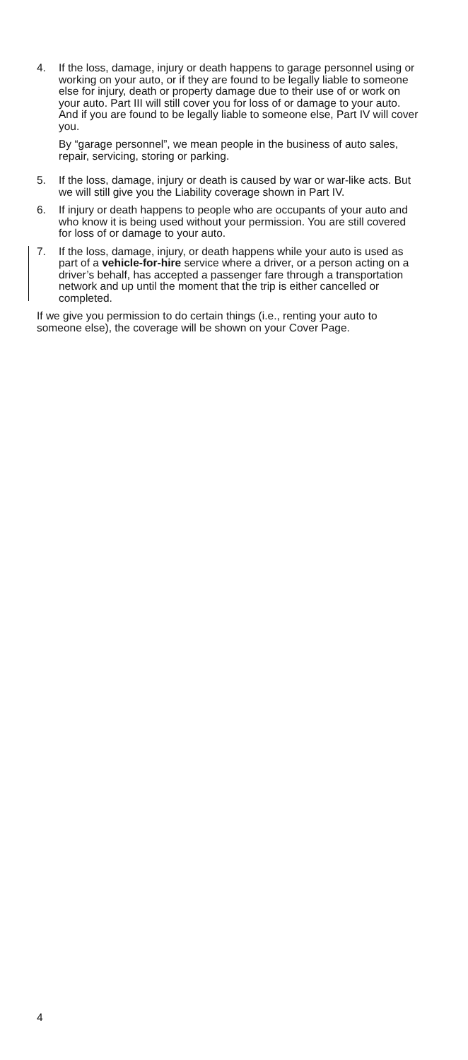4. If the loss, damage, injury or death happens to garage personnel using or working on your auto, or if they are found to be legally liable to someone else for injury, death or property damage due to their use of or work on your auto. Part III will still cover you for loss of or damage to your auto. And if you are found to be legally liable to someone else, Part IV will cover you.
By “garage personnel”, we mean people in the business of auto sales, repair, servicing, storing or parking.
5. If the loss, damage, injury or death is caused by war or war-like acts. But we will still give you the Liability coverage shown in Part IV.
6. If injury or death happens to people who are occupants of your auto and who know it is being used without your permission. You are still covered for loss of or damage to your auto.
7. If the loss, damage, injury, or death happens while your auto is used as part of a vehicle-for-hire service where a driver, or a person acting on a driver’s behalf, has accepted a passenger fare through a transportation network and up until the moment that the trip is either cancelled or completed.
If we give you permission to do certain things (i.e., renting your auto to someone else), the coverage will be shown on your Cover Page.
4